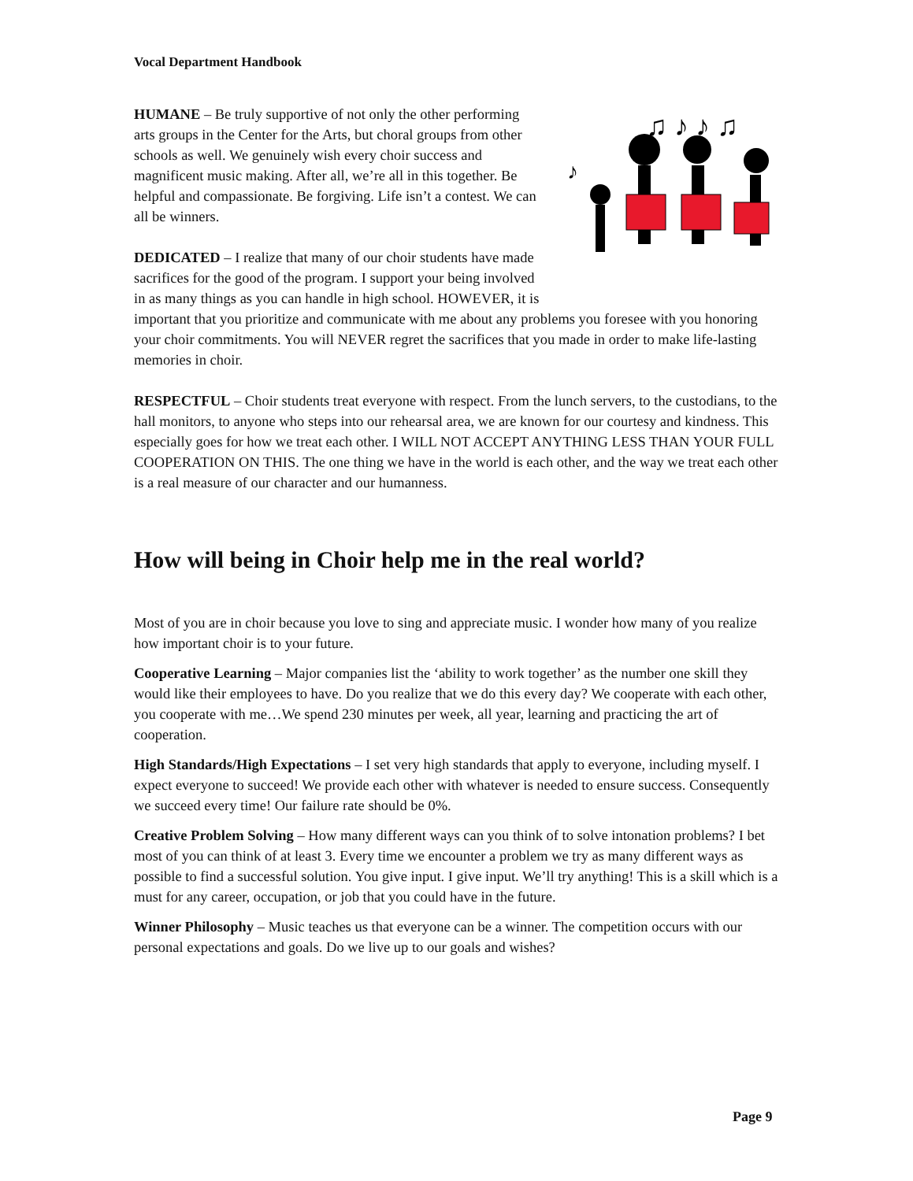Vocal Department Handbook
♫ ♪ ♪ ♫
♪
HUMANE – Be truly supportive of not only the other performing arts groups in the Center for the Arts, but choral groups from other schools as well. We genuinely wish every choir success and magnificent music making. After all, we’re all in this together. Be helpful and compassionate. Be forgiving. Life isn’t a contest. We can all be winners.
DEDICATED – I realize that many of our choir students have made sacrifices for the good of the program. I support your being involved in as many things as you can handle in high school. HOWEVER, it is important that you prioritize and communicate with me about any problems you foresee with you honoring your choir commitments. You will NEVER regret the sacrifices that you made in order to make life-lasting memories in choir.
RESPECTFUL – Choir students treat everyone with respect. From the lunch servers, to the custodians, to the hall monitors, to anyone who steps into our rehearsal area, we are known for our courtesy and kindness. This especially goes for how we treat each other. I WILL NOT ACCEPT ANYTHING LESS THAN YOUR FULL COOPERATION ON THIS. The one thing we have in the world is each other, and the way we treat each other is a real measure of our character and our humanness.
How will being in Choir help me in the real world?
Most of you are in choir because you love to sing and appreciate music. I wonder how many of you realize how important choir is to your future.
Cooperative Learning – Major companies list the ‘ability to work together’ as the number one skill they would like their employees to have. Do you realize that we do this every day? We cooperate with each other, you cooperate with me…We spend 230 minutes per week, all year, learning and practicing the art of cooperation.
High Standards/High Expectations – I set very high standards that apply to everyone, including myself. I expect everyone to succeed! We provide each other with whatever is needed to ensure success. Consequently we succeed every time! Our failure rate should be 0%.
Creative Problem Solving – How many different ways can you think of to solve intonation problems? I bet most of you can think of at least 3. Every time we encounter a problem we try as many different ways as possible to find a successful solution. You give input. I give input. We’ll try anything! This is a skill which is a must for any career, occupation, or job that you could have in the future.
Winner Philosophy – Music teaches us that everyone can be a winner. The competition occurs with our personal expectations and goals. Do we live up to our goals and wishes?
Page 9